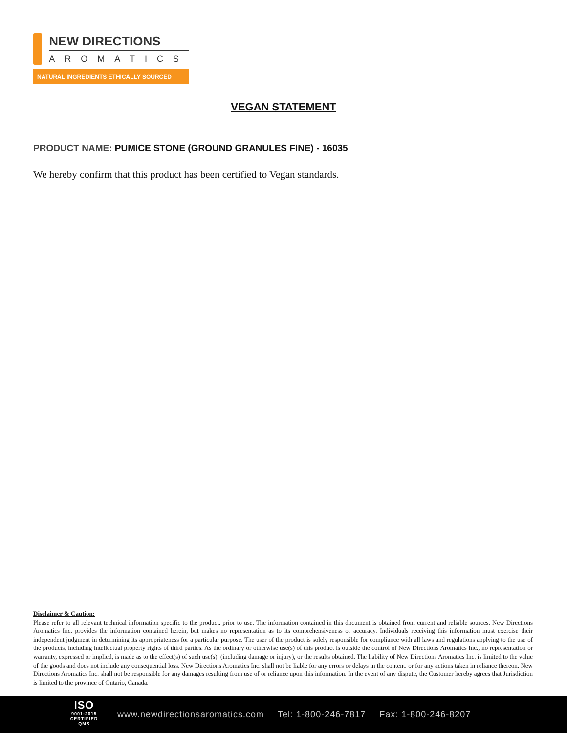NEW DIRECTIONS
AROMATICS
NATURAL INGREDIENTS ETHICALLY SOURCED
VEGAN STATEMENT
PRODUCT NAME: PUMICE STONE (GROUND GRANULES FINE) - 16035
We hereby confirm that this product has been certified to Vegan standards.
Disclaimer & Caution:
Please refer to all relevant technical information specific to the product, prior to use. The information contained in this document is obtained from current and reliable sources. New Directions Aromatics Inc. provides the information contained herein, but makes no representation as to its comprehensiveness or accuracy. Individuals receiving this information must exercise their independent judgment in determining its appropriateness for a particular purpose. The user of the product is solely responsible for compliance with all laws and regulations applying to the use of the products, including intellectual property rights of third parties. As the ordinary or otherwise use(s) of this product is outside the control of New Directions Aromatics Inc., no representation or warranty, expressed or implied, is made as to the effect(s) of such use(s), (including damage or injury), or the results obtained. The liability of New Directions Aromatics Inc. is limited to the value of the goods and does not include any consequential loss. New Directions Aromatics Inc. shall not be liable for any errors or delays in the content, or for any actions taken in reliance thereon. New Directions Aromatics Inc. shall not be responsible for any damages resulting from use of or reliance upon this information. In the event of any dispute, the Customer hereby agrees that Jurisdiction is limited to the province of Ontario, Canada.
ISO
9001:2015
CERTIFIED QMS
www.newdirectionsaromatics.com Tel: 1-800-246-7817 Fax: 1-800-246-8207